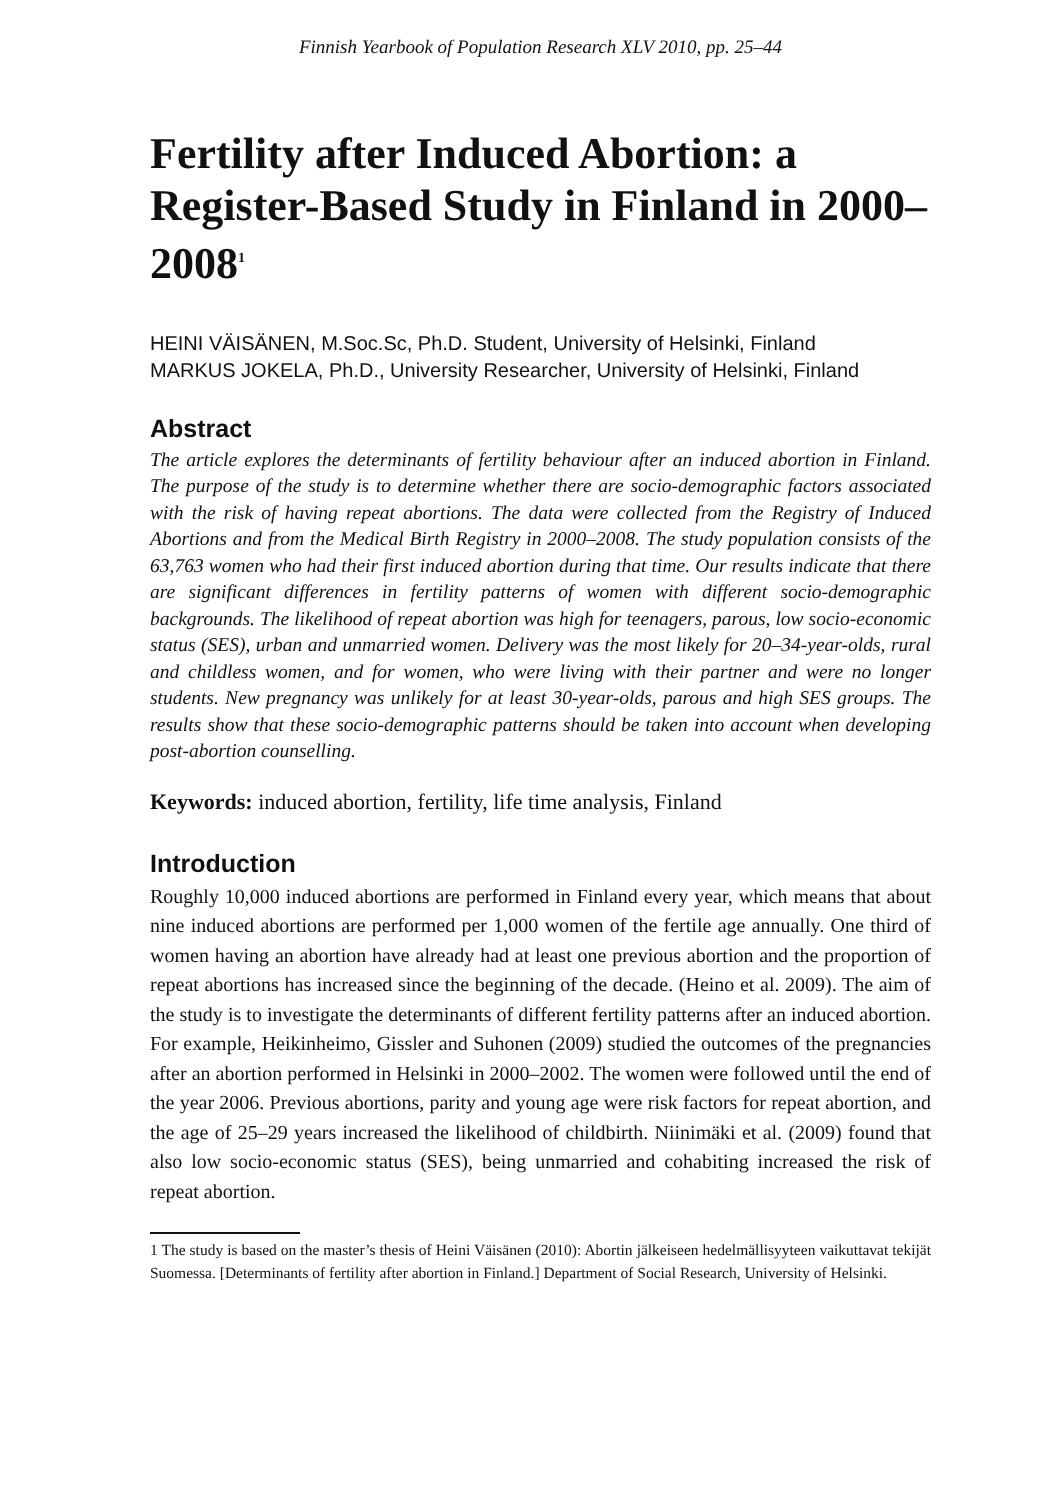Finnish Yearbook of Population Research XLV 2010, pp. 25–44
Fertility after Induced Abortion: a Register-Based Study in Finland in 2000–2008<sup>1</sup>
HEINI VÄISÄNEN, M.Soc.Sc, Ph.D. Student, University of Helsinki, Finland
MARKUS JOKELA, Ph.D., University Researcher, University of Helsinki, Finland
Abstract
The article explores the determinants of fertility behaviour after an induced abortion in Finland. The purpose of the study is to determine whether there are socio-demographic factors associated with the risk of having repeat abortions. The data were collected from the Registry of Induced Abortions and from the Medical Birth Registry in 2000–2008. The study population consists of the 63,763 women who had their first induced abortion during that time. Our results indicate that there are significant differences in fertility patterns of women with different socio-demographic backgrounds. The likelihood of repeat abortion was high for teenagers, parous, low socio-economic status (SES), urban and unmarried women. Delivery was the most likely for 20–34-year-olds, rural and childless women, and for women, who were living with their partner and were no longer students. New pregnancy was unlikely for at least 30-year-olds, parous and high SES groups. The results show that these socio-demographic patterns should be taken into account when developing post-abortion counselling.
Keywords: induced abortion, fertility, life time analysis, Finland
Introduction
Roughly 10,000 induced abortions are performed in Finland every year, which means that about nine induced abortions are performed per 1,000 women of the fertile age annually. One third of women having an abortion have already had at least one previous abortion and the proportion of repeat abortions has increased since the beginning of the decade. (Heino et al. 2009). The aim of the study is to investigate the determinants of different fertility patterns after an induced abortion. For example, Heikinheimo, Gissler and Suhonen (2009) studied the outcomes of the pregnancies after an abortion performed in Helsinki in 2000–2002. The women were followed until the end of the year 2006. Previous abortions, parity and young age were risk factors for repeat abortion, and the age of 25–29 years increased the likelihood of childbirth. Niinimäki et al. (2009) found that also low socio-economic status (SES), being unmarried and cohabiting increased the risk of repeat abortion.
1 The study is based on the master’s thesis of Heini Väisänen (2010): Abortin jälkeiseen hedelmällisyyteen vaikuttavat tekijät Suomessa. [Determinants of fertility after abortion in Finland.] Department of Social Research, University of Helsinki.